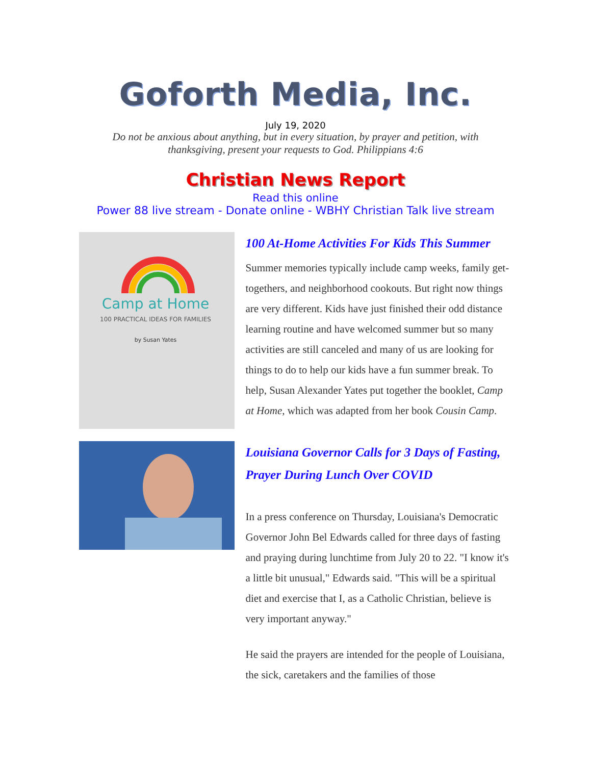Goforth Media, Inc.
July 19, 2020
Do not be anxious about anything, but in every situation, by prayer and petition, with thanksgiving, present your requests to God. Philippians 4:6
Christian News Report
Read this online
Power 88 live stream - Donate online - WBHY Christian Talk live stream
Camp at Home
100 PRACTICAL IDEAS FOR FAMILIES
by Susan Yates
100 At-Home Activities For Kids This Summer
Summer memories typically include camp weeks, family get-togethers, and neighborhood cookouts. But right now things are very different. Kids have just finished their odd distance learning routine and have welcomed summer but so many activities are still canceled and many of us are looking for things to do to help our kids have a fun summer break. To help, Susan Alexander Yates put together the booklet, Camp at Home, which was adapted from her book Cousin Camp.
Louisiana Governor Calls for 3 Days of Fasting, Prayer During Lunch Over COVID
In a press conference on Thursday, Louisiana's Democratic Governor John Bel Edwards called for three days of fasting and praying during lunchtime from July 20 to 22. "I know it's a little bit unusual," Edwards said. "This will be a spiritual diet and exercise that I, as a Catholic Christian, believe is very important anyway."
He said the prayers are intended for the people of Louisiana, the sick, caretakers and the families of those